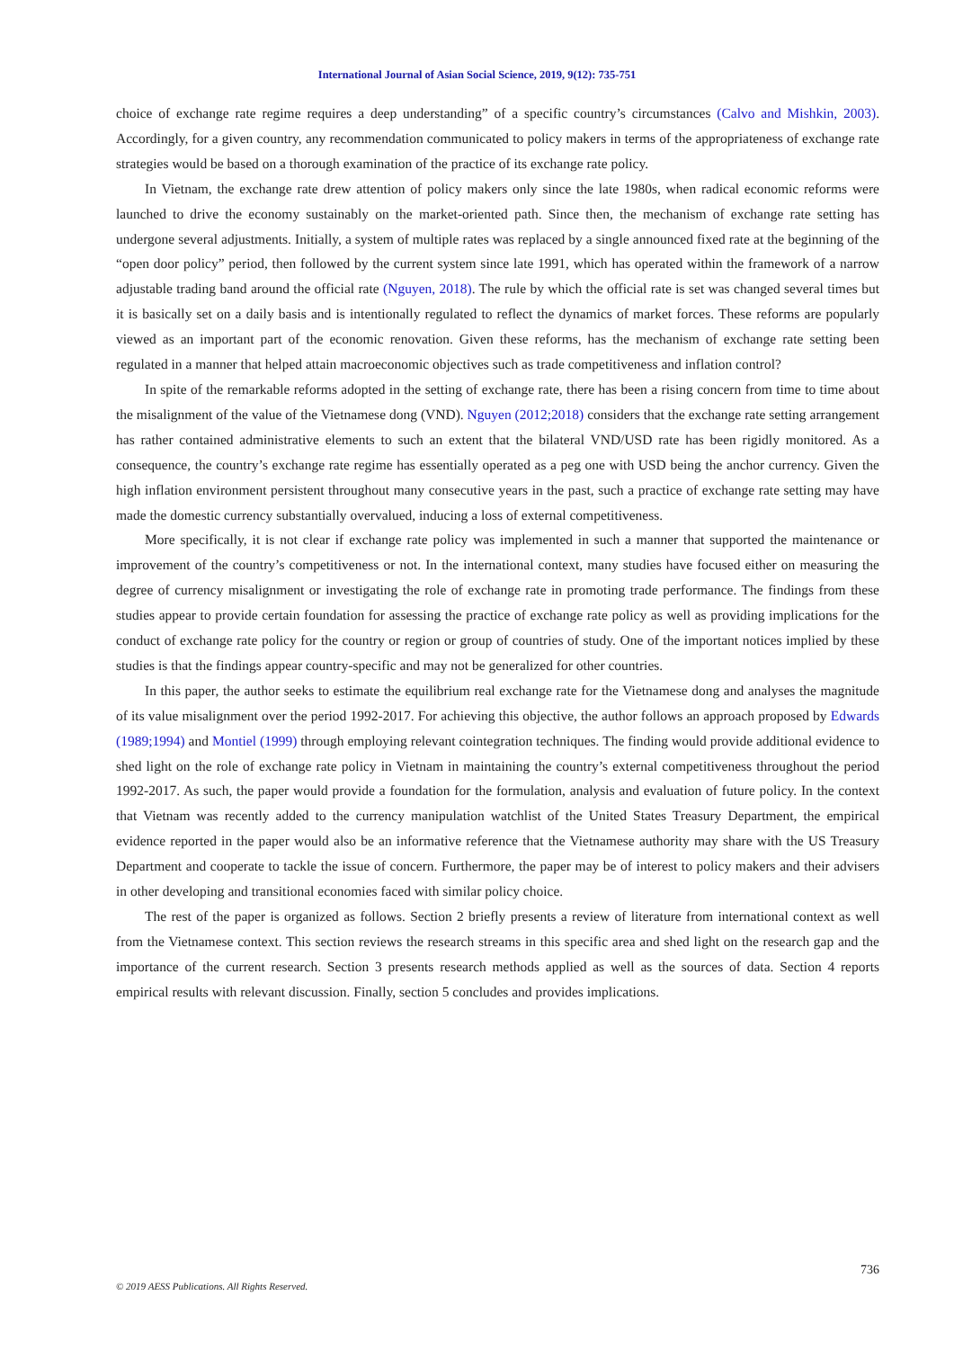International Journal of Asian Social Science, 2019, 9(12): 735-751
choice of exchange rate regime requires a deep understanding” of a specific country’s circumstances (Calvo and Mishkin, 2003). Accordingly, for a given country, any recommendation communicated to policy makers in terms of the appropriateness of exchange rate strategies would be based on a thorough examination of the practice of its exchange rate policy.
In Vietnam, the exchange rate drew attention of policy makers only since the late 1980s, when radical economic reforms were launched to drive the economy sustainably on the market-oriented path. Since then, the mechanism of exchange rate setting has undergone several adjustments. Initially, a system of multiple rates was replaced by a single announced fixed rate at the beginning of the “open door policy” period, then followed by the current system since late 1991, which has operated within the framework of a narrow adjustable trading band around the official rate (Nguyen, 2018). The rule by which the official rate is set was changed several times but it is basically set on a daily basis and is intentionally regulated to reflect the dynamics of market forces. These reforms are popularly viewed as an important part of the economic renovation. Given these reforms, has the mechanism of exchange rate setting been regulated in a manner that helped attain macroeconomic objectives such as trade competitiveness and inflation control?
In spite of the remarkable reforms adopted in the setting of exchange rate, there has been a rising concern from time to time about the misalignment of the value of the Vietnamese dong (VND). Nguyen (2012;2018) considers that the exchange rate setting arrangement has rather contained administrative elements to such an extent that the bilateral VND/USD rate has been rigidly monitored. As a consequence, the country’s exchange rate regime has essentially operated as a peg one with USD being the anchor currency. Given the high inflation environment persistent throughout many consecutive years in the past, such a practice of exchange rate setting may have made the domestic currency substantially overvalued, inducing a loss of external competitiveness.
More specifically, it is not clear if exchange rate policy was implemented in such a manner that supported the maintenance or improvement of the country’s competitiveness or not. In the international context, many studies have focused either on measuring the degree of currency misalignment or investigating the role of exchange rate in promoting trade performance. The findings from these studies appear to provide certain foundation for assessing the practice of exchange rate policy as well as providing implications for the conduct of exchange rate policy for the country or region or group of countries of study. One of the important notices implied by these studies is that the findings appear country-specific and may not be generalized for other countries.
In this paper, the author seeks to estimate the equilibrium real exchange rate for the Vietnamese dong and analyses the magnitude of its value misalignment over the period 1992-2017. For achieving this objective, the author follows an approach proposed by Edwards (1989;1994) and Montiel (1999) through employing relevant cointegration techniques. The finding would provide additional evidence to shed light on the role of exchange rate policy in Vietnam in maintaining the country’s external competitiveness throughout the period 1992-2017. As such, the paper would provide a foundation for the formulation, analysis and evaluation of future policy. In the context that Vietnam was recently added to the currency manipulation watchlist of the United States Treasury Department, the empirical evidence reported in the paper would also be an informative reference that the Vietnamese authority may share with the US Treasury Department and cooperate to tackle the issue of concern. Furthermore, the paper may be of interest to policy makers and their advisers in other developing and transitional economies faced with similar policy choice.
The rest of the paper is organized as follows. Section 2 briefly presents a review of literature from international context as well from the Vietnamese context. This section reviews the research streams in this specific area and shed light on the research gap and the importance of the current research. Section 3 presents research methods applied as well as the sources of data. Section 4 reports empirical results with relevant discussion. Finally, section 5 concludes and provides implications.
736
© 2019 AESS Publications. All Rights Reserved.